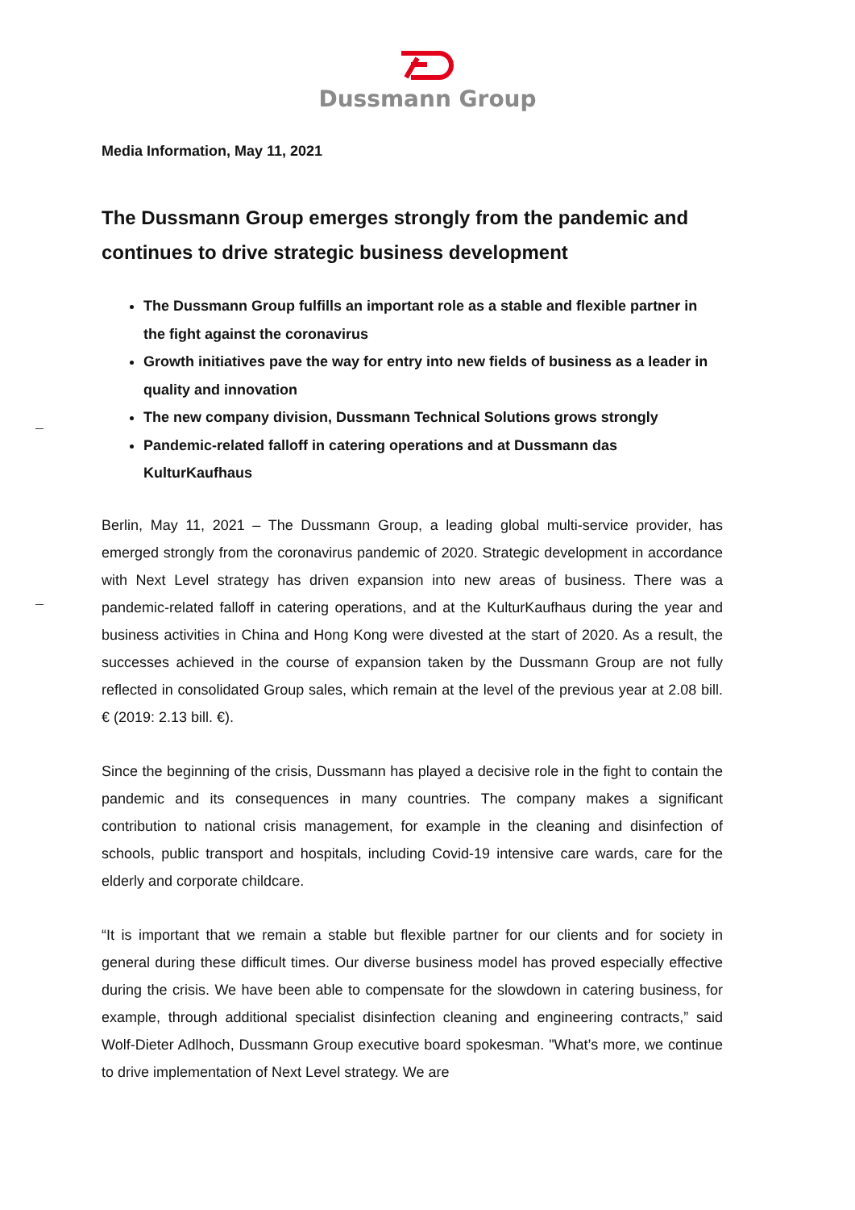Dussmann Group
Media Information, May 11, 2021
The Dussmann Group emerges strongly from the pandemic and continues to drive strategic business development
The Dussmann Group fulfills an important role as a stable and flexible partner in the fight against the coronavirus
Growth initiatives pave the way for entry into new fields of business as a leader in quality and innovation
The new company division, Dussmann Technical Solutions grows strongly
Pandemic-related falloff in catering operations and at Dussmann das KulturKaufhaus
Berlin, May 11, 2021 – The Dussmann Group, a leading global multi-service provider, has emerged strongly from the coronavirus pandemic of 2020. Strategic development in accordance with Next Level strategy has driven expansion into new areas of business. There was a pandemic-related falloff in catering operations, and at the KulturKaufhaus during the year and business activities in China and Hong Kong were divested at the start of 2020. As a result, the successes achieved in the course of expansion taken by the Dussmann Group are not fully reflected in consolidated Group sales, which remain at the level of the previous year at 2.08 bill. € (2019: 2.13 bill. €).
Since the beginning of the crisis, Dussmann has played a decisive role in the fight to contain the pandemic and its consequences in many countries. The company makes a significant contribution to national crisis management, for example in the cleaning and disinfection of schools, public transport and hospitals, including Covid-19 intensive care wards, care for the elderly and corporate childcare.
“It is important that we remain a stable but flexible partner for our clients and for society in general during these difficult times. Our diverse business model has proved especially effective during the crisis. We have been able to compensate for the slowdown in catering business, for example, through additional specialist disinfection cleaning and engineering contracts,” said Wolf-Dieter Adlhoch, Dussmann Group executive board spokesman. "What’s more, we continue to drive implementation of Next Level strategy. We are